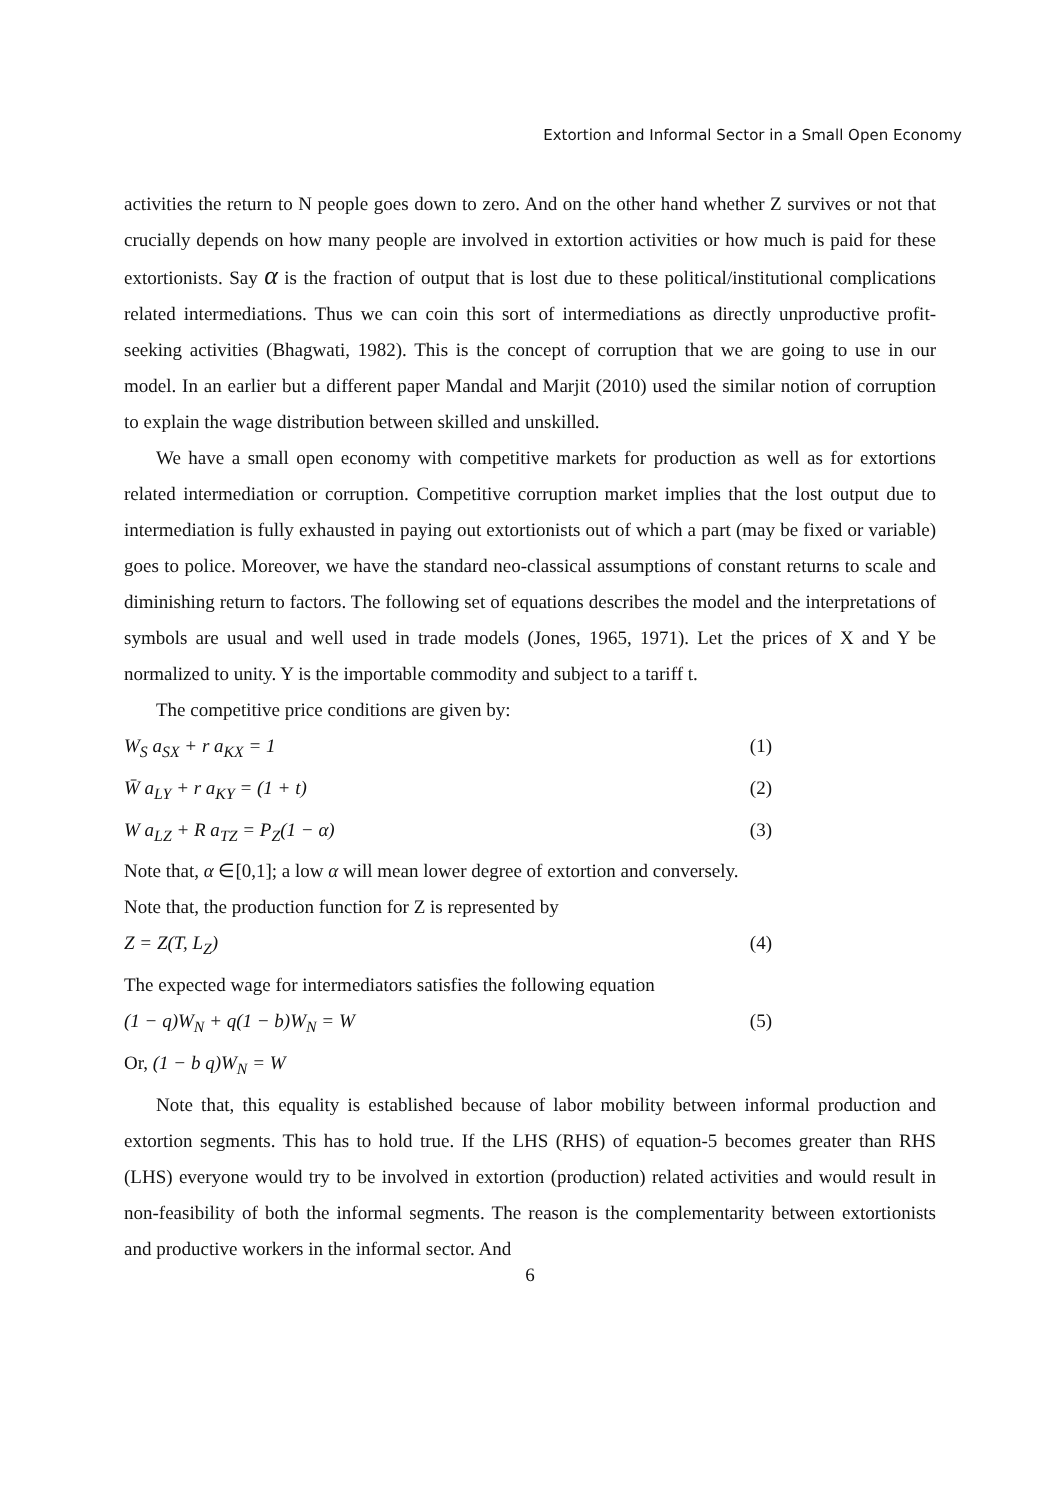Extortion and Informal Sector in a Small Open Economy
activities the return to N people goes down to zero. And on the other hand whether Z survives or not that crucially depends on how many people are involved in extortion activities or how much is paid for these extortionists. Say α is the fraction of output that is lost due to these political/institutional complications related intermediations. Thus we can coin this sort of intermediations as directly unproductive profit-seeking activities (Bhagwati, 1982). This is the concept of corruption that we are going to use in our model. In an earlier but a different paper Mandal and Marjit (2010) used the similar notion of corruption to explain the wage distribution between skilled and unskilled.
We have a small open economy with competitive markets for production as well as for extortions related intermediation or corruption. Competitive corruption market implies that the lost output due to intermediation is fully exhausted in paying out extortionists out of which a part (may be fixed or variable) goes to police. Moreover, we have the standard neo-classical assumptions of constant returns to scale and diminishing return to factors. The following set of equations describes the model and the interpretations of symbols are usual and well used in trade models (Jones, 1965, 1971). Let the prices of X and Y be normalized to unity. Y is the importable commodity and subject to a tariff t.
The competitive price conditions are given by:
W<sub>S</sub> a<sub>SX</sub> + r a<sub>KX</sub> = 1 (1)
W̄ a<sub>LY</sub> + r a<sub>KY</sub> = (1 + t) (2)
W a<sub>LZ</sub> + R a<sub>TZ</sub> = P<sub>Z</sub>(1 − α) (3)
Note that, α ∈[0,1]; a low α will mean lower degree of extortion and conversely.
Note that, the production function for Z is represented by
Z = Z(T, L<sub>Z</sub>) (4)
The expected wage for intermediators satisfies the following equation
(1 − q)W<sub>N</sub> + q(1 − b)W<sub>N</sub> = W (5)
Or, (1 − b q)W<sub>N</sub> = W
Note that, this equality is established because of labor mobility between informal production and extortion segments. This has to hold true. If the LHS (RHS) of equation-5 becomes greater than RHS (LHS) everyone would try to be involved in extortion (production) related activities and would result in non-feasibility of both the informal segments. The reason is the complementarity between extortionists and productive workers in the informal sector. And
6